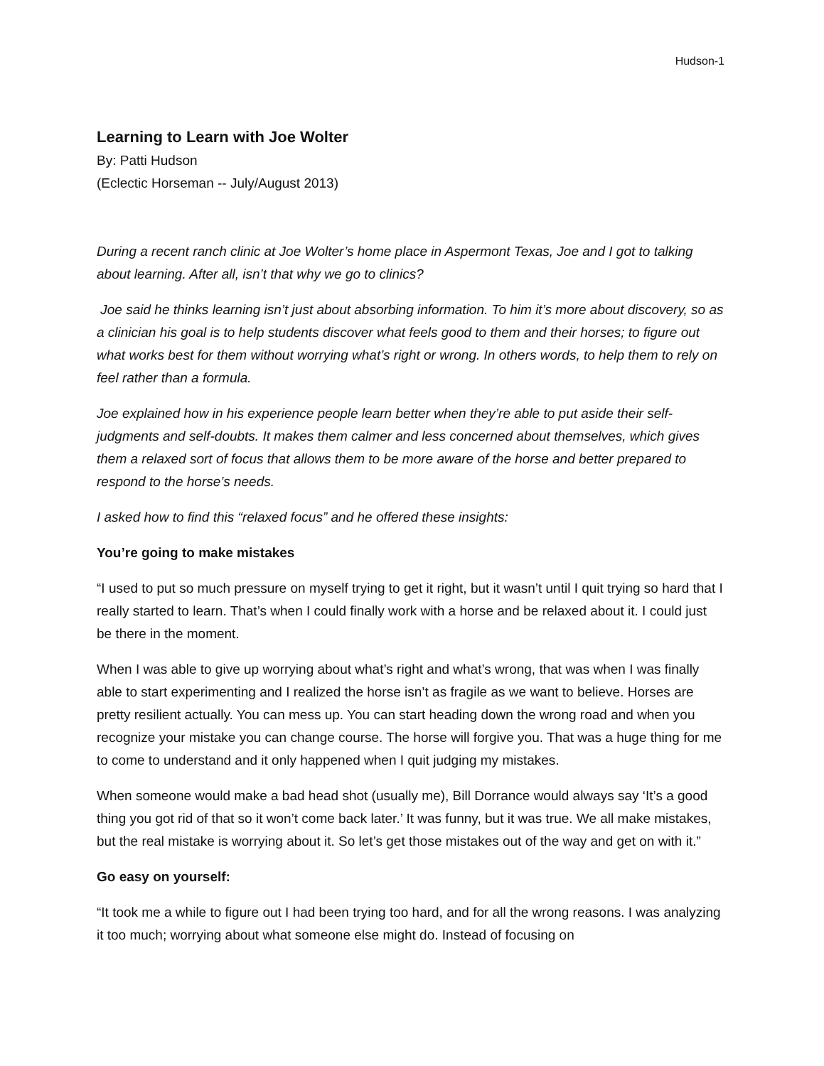Hudson-1
Learning to Learn with Joe Wolter
By: Patti Hudson
(Eclectic Horseman -- July/August 2013)
During a recent ranch clinic at Joe Wolter’s home place in Aspermont Texas, Joe and I got to talking about learning. After all, isn’t that why we go to clinics?
Joe said he thinks learning isn’t just about absorbing information. To him it’s more about discovery, so as a clinician his goal is to help students discover what feels good to them and their horses; to figure out what works best for them without worrying what’s right or wrong. In others words, to help them to rely on feel rather than a formula.
Joe explained how in his experience people learn better when they’re able to put aside their self-judgments and self-doubts. It makes them calmer and less concerned about themselves, which gives them a relaxed sort of focus that allows them to be more aware of the horse and better prepared to respond to the horse’s needs.
I asked how to find this “relaxed focus” and he offered these insights:
You’re going to make mistakes
“I used to put so much pressure on myself trying to get it right, but it wasn’t until I quit trying so hard that I really started to learn. That’s when I could finally work with a horse and be relaxed about it. I could just be there in the moment.
When I was able to give up worrying about what’s right and what’s wrong, that was when I was finally able to start experimenting and I realized the horse isn’t as fragile as we want to believe. Horses are pretty resilient actually. You can mess up. You can start heading down the wrong road and when you recognize your mistake you can change course. The horse will forgive you. That was a huge thing for me to come to understand and it only happened when I quit judging my mistakes.
When someone would make a bad head shot (usually me), Bill Dorrance would always say ‘It’s a good thing you got rid of that so it won’t come back later.’ It was funny, but it was true. We all make mistakes, but the real mistake is worrying about it. So let’s get those mistakes out of the way and get on with it.”
Go easy on yourself:
“It took me a while to figure out I had been trying too hard, and for all the wrong reasons. I was analyzing it too much; worrying about what someone else might do. Instead of focusing on